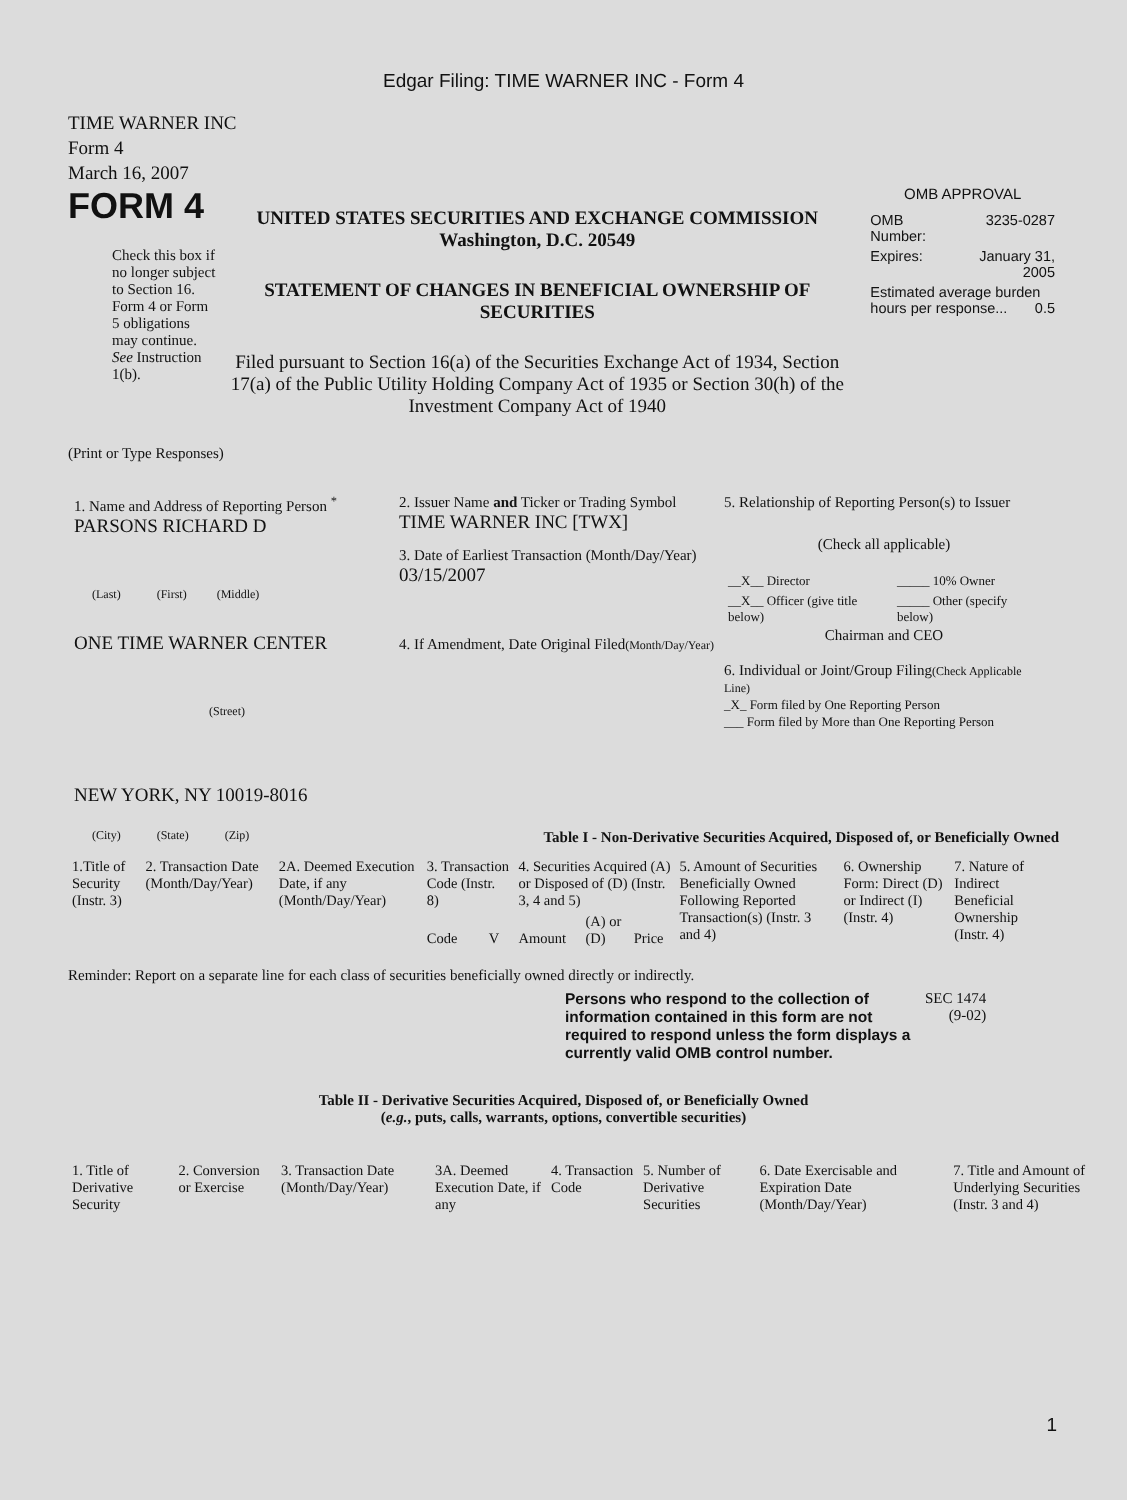Edgar Filing: TIME WARNER INC - Form 4
TIME WARNER INC
Form 4
March 16, 2007
FORM 4
Check this box if no longer subject to Section 16. Form 4 or Form 5 obligations may continue. See Instruction 1(b).
UNITED STATES SECURITIES AND EXCHANGE COMMISSION
Washington, D.C. 20549
STATEMENT OF CHANGES IN BENEFICIAL OWNERSHIP OF SECURITIES
Filed pursuant to Section 16(a) of the Securities Exchange Act of 1934, Section 17(a) of the Public Utility Holding Company Act of 1935 or Section 30(h) of the Investment Company Act of 1940
OMB APPROVAL
| OMB Number: | 3235-0287 |
| Expires: | January 31, 2005 |
| Estimated average burden hours per response... 0.5 | |
(Print or Type Responses)
1. Name and Address of Reporting Person <sup>*</sup>
PARSONS RICHARD D
(Last) (First) (Middle)
ONE TIME WARNER CENTER
(Street)
NEW YORK, NY 10019-8016
(City) (State) (Zip)
2. Issuer Name and Ticker or Trading Symbol
TIME WARNER INC [TWX]
3. Date of Earliest Transaction (Month/Day/Year)
03/15/2007
4. If Amendment, Date Original Filed(Month/Day/Year)
5. Relationship of Reporting Person(s) to Issuer
(Check all applicable)
| __X__ Director | _____ 10% Owner |
| __X__ Officer (give title below) | _____ Other (specify below) |
Chairman and CEO
6. Individual or Joint/Group Filing(Check Applicable Line)
_X_ Form filed by One Reporting Person
___ Form filed by More than One Reporting Person
Table I - Non-Derivative Securities Acquired, Disposed of, or Beneficially Owned
| 1.Title of Security (Instr. 3) | 2. Transaction Date (Month/Day/Year) | 2A. Deemed Execution Date, if any (Month/Day/Year) | 3. Transaction Code (Instr. 8) | | 4. Securities Acquired (A) or Disposed of (D) (Instr. 3, 4 and 5) | | | 5. Amount of Securities Beneficially Owned Following Reported Transaction(s) (Instr. 3 and 4) | 6. Ownership Form: Direct (D) or Indirect (I) (Instr. 4) | 7. Nature of Indirect Beneficial Ownership (Instr. 4) |
| --- | --- | --- | --- | --- | --- | --- | --- | --- | --- | --- |
| | | | Code | V | Amount | (A) or (D) | Price | | | |
Reminder: Report on a separate line for each class of securities beneficially owned directly or indirectly.
Persons who respond to the collection of information contained in this form are not required to respond unless the form displays a currently valid OMB control number.
SEC 1474
(9-02)
Table II - Derivative Securities Acquired, Disposed of, or Beneficially Owned
(e.g., puts, calls, warrants, options, convertible securities)
| 1. Title of Derivative Security | 2. Conversion or Exercise | 3. Transaction Date (Month/Day/Year) | 3A. Deemed Execution Date, if any | 4. Transaction Code | 5. Number of Derivative Securities | 6. Date Exercisable and Expiration Date (Month/Day/Year) | 7. Title and Amount of Underlying Securities (Instr. 3 and 4) |
| --- | --- | --- | --- | --- | --- | --- | --- |
1